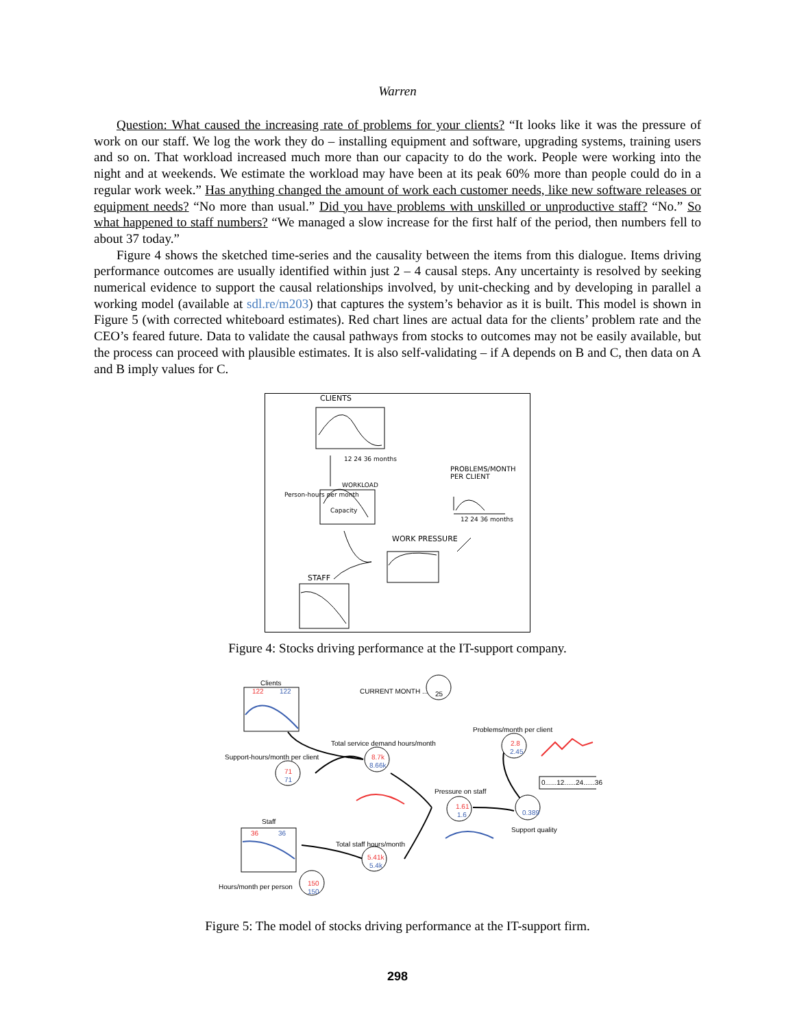Warren
Question: What caused the increasing rate of problems for your clients? “It looks like it was the pressure of work on our staff. We log the work they do – installing equipment and software, upgrading systems, training users and so on. That workload increased much more than our capacity to do the work. People were working into the night and at weekends. We estimate the workload may have been at its peak 60% more than people could do in a regular work week.” Has anything changed the amount of work each customer needs, like new software releases or equipment needs? “No more than usual.” Did you have problems with unskilled or unproductive staff? “No.” So what happened to staff numbers? “We managed a slow increase for the first half of the period, then numbers fell to about 37 today.”
Figure 4 shows the sketched time-series and the causality between the items from this dialogue. Items driving performance outcomes are usually identified within just 2 – 4 causal steps. Any uncertainty is resolved by seeking numerical evidence to support the causal relationships involved, by unit-checking and by developing in parallel a working model (available at sdl.re/m203) that captures the system’s behavior as it is built. This model is shown in Figure 5 (with corrected whiteboard estimates). Red chart lines are actual data for the clients’ problem rate and the CEO’s feared future. Data to validate the causal pathways from stocks to outcomes may not be easily available, but the process can proceed with plausible estimates. It is also self-validating – if A depends on B and C, then data on A and B imply values for C.
CLIENTS
12 24 36 months
Person-hours per month
WORKLOAD
Capacity
PROBLEMS/MONTH PER CLIENT
12 24 36 months
WORK PRESSURE
STAFF
Figure 4: Stocks driving performance at the IT-support company.
Clients
122 122 CURRENT MONTH ... 25
Problems/month per client
2.8
2.45
0......12......24......36
Total service demand hours/month
8.7k
8.66k
Support-hours/month per client
71
71
Pressure on staff
1.61
1.6 0.389
Support quality
Staff
36 36
Total staff hours/month
5.41k
5.4k
Hours/month per person 150
150
Figure 5: The model of stocks driving performance at the IT-support firm.
298